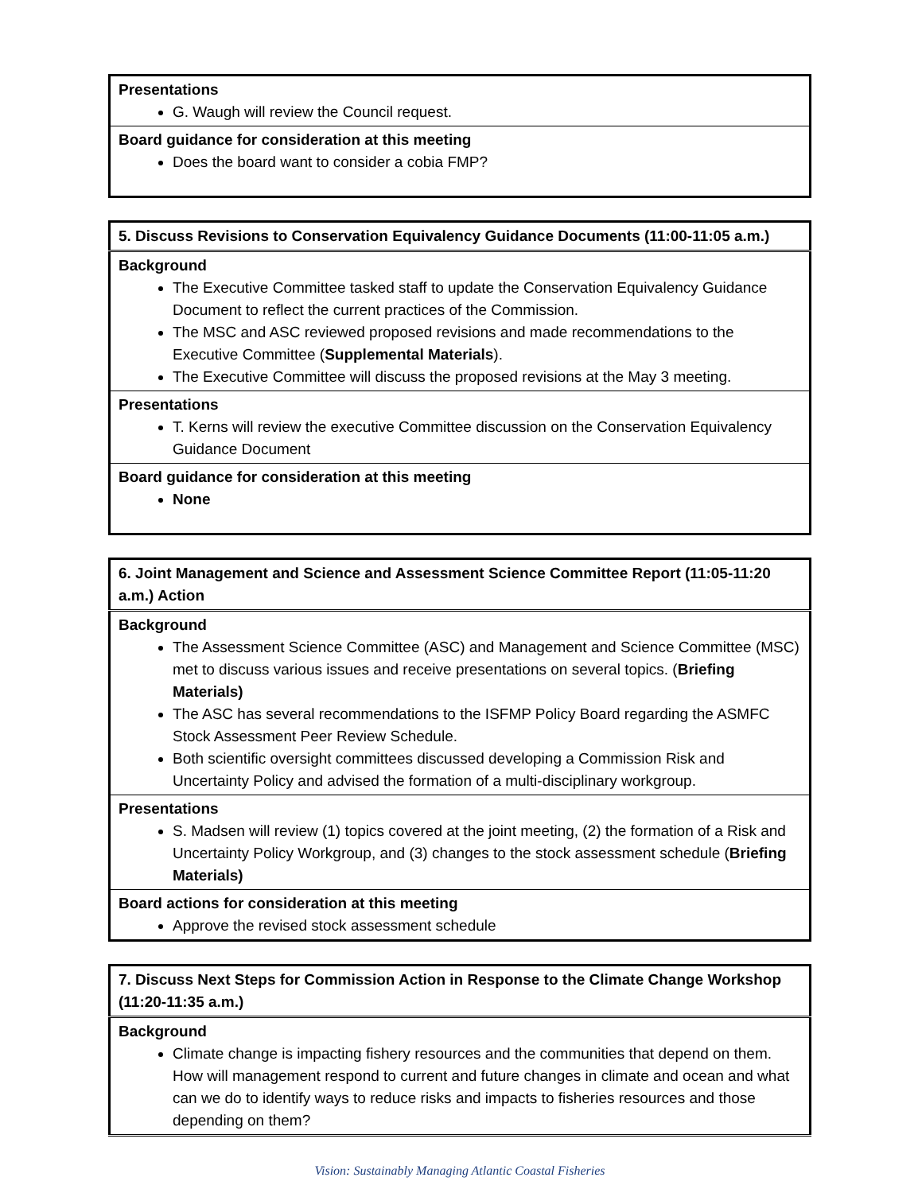| Presentations G. Waugh will review the Council request. |
| Board guidance for consideration at this meeting Does the board want to consider a cobia FMP? |
| 5. Discuss Revisions to Conservation Equivalency Guidance Documents (11:00-11:05 a.m.) |
| Background The Executive Committee tasked staff to update the Conservation Equivalency Guidance Document to reflect the current practices of the Commission. The MSC and ASC reviewed proposed revisions and made recommendations to the Executive Committee ( Supplemental Materials ). The Executive Committee will discuss the proposed revisions at the May 3 meeting. |
| Presentations T. Kerns will review the executive Committee discussion on the Conservation Equivalency Guidance Document |
| Board guidance for consideration at this meeting None |
| 6. Joint Management and Science and Assessment Science Committee Report (11:05-11:20 a.m.) Action |
| Background The Assessment Science Committee (ASC) and Management and Science Committee (MSC) met to discuss various issues and receive presentations on several topics. ( Briefing Materials) The ASC has several recommendations to the ISFMP Policy Board regarding the ASMFC Stock Assessment Peer Review Schedule. Both scientific oversight committees discussed developing a Commission Risk and Uncertainty Policy and advised the formation of a multi-disciplinary workgroup. |
| Presentations S. Madsen will review (1) topics covered at the joint meeting, (2) the formation of a Risk and Uncertainty Policy Workgroup, and (3) changes to the stock assessment schedule ( Briefing Materials) |
| Board actions for consideration at this meeting Approve the revised stock assessment schedule |
| 7. Discuss Next Steps for Commission Action in Response to the Climate Change Workshop (11:20-11:35 a.m.) |
| Background Climate change is impacting fishery resources and the communities that depend on them. How will management respond to current and future changes in climate and ocean and what can we do to identify ways to reduce risks and impacts to fisheries resources and those depending on them? |
Vision: Sustainably Managing Atlantic Coastal Fisheries